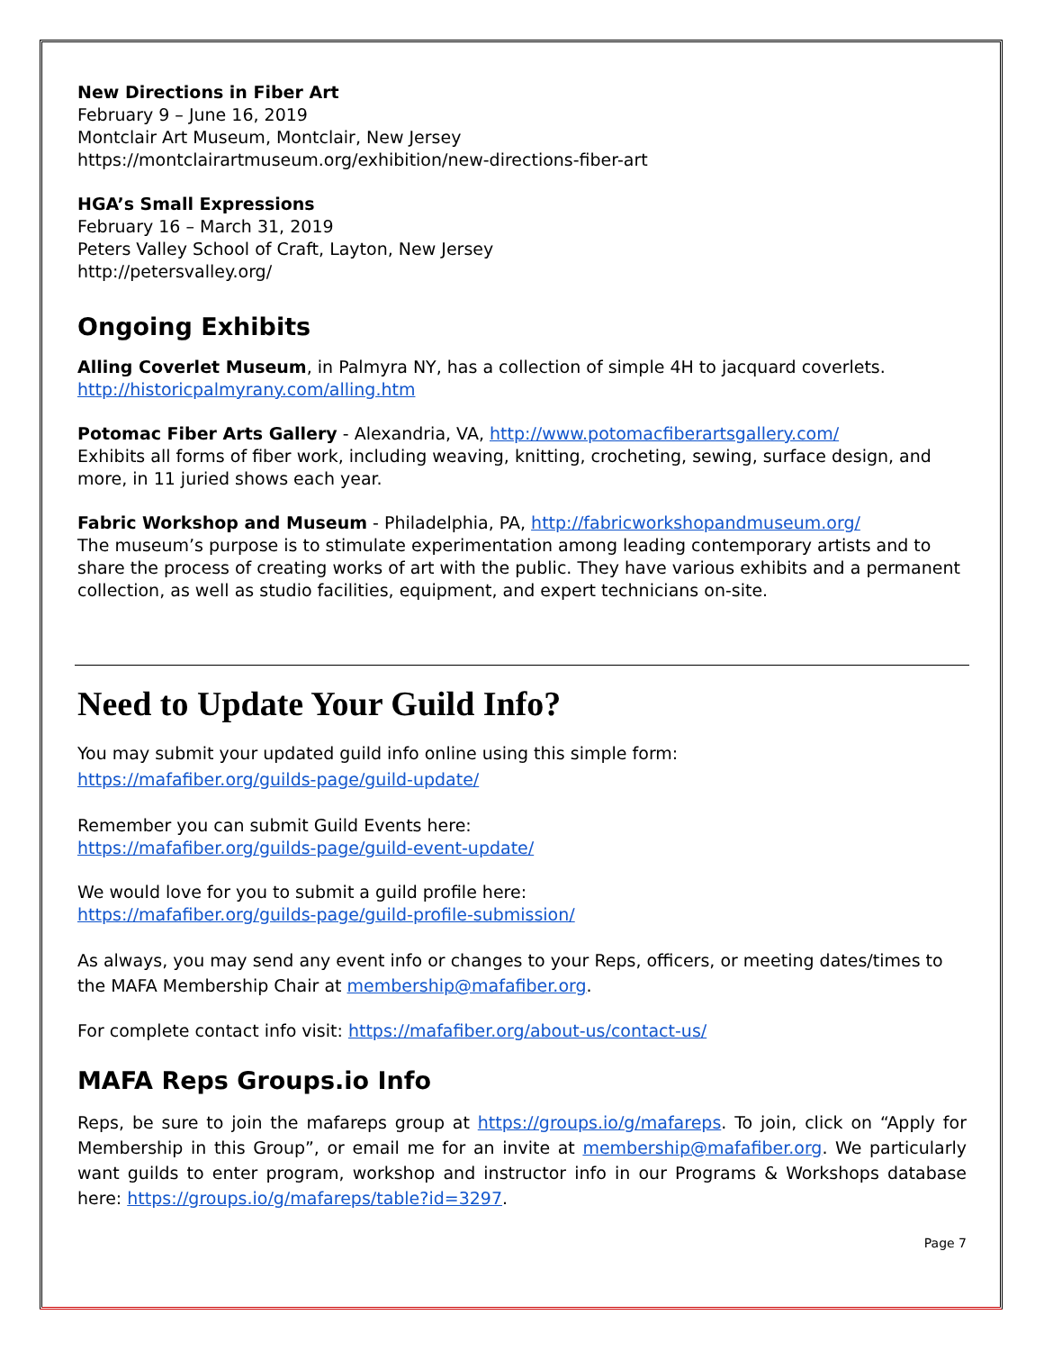New Directions in Fiber Art
February 9 – June 16, 2019
Montclair Art Museum, Montclair, New Jersey
https://montclairartmuseum.org/exhibition/new-directions-fiber-art
HGA’s Small Expressions
February 16 – March 31, 2019
Peters Valley School of Craft, Layton, New Jersey
http://petersvalley.org/
Ongoing Exhibits
Alling Coverlet Museum, in Palmyra NY, has a collection of simple 4H to jacquard coverlets. http://historicpalmyrany.com/alling.htm
Potomac Fiber Arts Gallery - Alexandria, VA, http://www.potomacfiberartsgallery.com/
Exhibits all forms of fiber work, including weaving, knitting, crocheting, sewing, surface design, and more, in 11 juried shows each year.
Fabric Workshop and Museum - Philadelphia, PA, http://fabricworkshopandmuseum.org/
The museum’s purpose is to stimulate experimentation among leading contemporary artists and to share the process of creating works of art with the public. They have various exhibits and a permanent collection, as well as studio facilities, equipment, and expert technicians on-site.
Need to Update Your Guild Info?
You may submit your updated guild info online using this simple form:
https://mafafiber.org/guilds-page/guild-update/
Remember you can submit Guild Events here:
https://mafafiber.org/guilds-page/guild-event-update/
We would love for you to submit a guild profile here:
https://mafafiber.org/guilds-page/guild-profile-submission/
As always, you may send any event info or changes to your Reps, officers, or meeting dates/times to the MAFA Membership Chair at membership@mafafiber.org.
For complete contact info visit: https://mafafiber.org/about-us/contact-us/
MAFA Reps Groups.io Info
Reps, be sure to join the mafareps group at https://groups.io/g/mafareps. To join, click on “Apply for Membership in this Group”, or email me for an invite at membership@mafafiber.org. We particularly want guilds to enter program, workshop and instructor info in our Programs & Workshops database here: https://groups.io/g/mafareps/table?id=3297.
Page 7